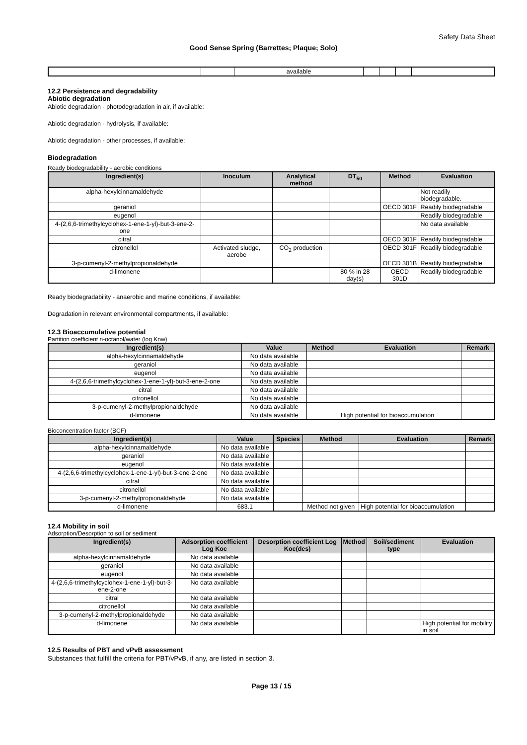Safety Data Sheet
Good Sense Spring (Barrettes; Plaque; Solo)
| | | available | | | | |
12.2 Persistence and degradability
Abiotic degradation
Abiotic degradation - photodegradation in air, if available:
Abiotic degradation - hydrolysis, if available:
Abiotic degradation - other processes, if available:
Biodegradation
Ready biodegradability - aerobic conditions
| Ingredient(s) | Inoculum | Analytical method | DT<sub>50</sub> | Method | Evaluation |
| --- | --- | --- | --- | --- | --- |
| alpha-hexylcinnamaldehyde | | | | | Not readily biodegradable. |
| geraniol | | | | OECD 301F | Readily biodegradable |
| eugenol | | | | | Readily biodegradable |
| 4-(2,6,6-trimethylcyclohex-1-ene-1-yl)-but-3-ene-2-one | | | | | No data available |
| citral | | | | OECD 301F | Readily biodegradable |
| citronellol | Activated sludge, aerobe | CO<sub>2</sub> production | | OECD 301F | Readily biodegradable |
| 3-p-cumenyl-2-methylpropionaldehyde | | | | OECD 301B | Readily biodegradable |
| d-limonene | | | 80 % in 28 day(s) | OECD 301D | Readily biodegradable |
Ready biodegradability - anaerobic and marine conditions, if available:
Degradation in relevant environmental compartments, if available:
12.3 Bioaccumulative potential
Partition coefficient n-octanol/water (log Kow)
| Ingredient(s) | Value | Method | Evaluation | Remark |
| --- | --- | --- | --- | --- |
| alpha-hexylcinnamaldehyde | No data available | | | |
| geraniol | No data available | | | |
| eugenol | No data available | | | |
| 4-(2,6,6-trimethylcyclohex-1-ene-1-yl)-but-3-ene-2-one | No data available | | | |
| citral | No data available | | | |
| citronellol | No data available | | | |
| 3-p-cumenyl-2-methylpropionaldehyde | No data available | | | |
| d-limonene | No data available | | High potential for bioaccumulation | |
Bioconcentration factor (BCF)
| Ingredient(s) | Value | Species | Method | Evaluation | Remark |
| --- | --- | --- | --- | --- | --- |
| alpha-hexylcinnamaldehyde | No data available | | | | |
| geraniol | No data available | | | | |
| eugenol | No data available | | | | |
| 4-(2,6,6-trimethylcyclohex-1-ene-1-yl)-but-3-ene-2-one | No data available | | | | |
| citral | No data available | | | | |
| citronellol | No data available | | | | |
| 3-p-cumenyl-2-methylpropionaldehyde | No data available | | | | |
| d-limonene | 683.1 | | Method not given | High potential for bioaccumulation | |
12.4 Mobility in soil
Adsorption/Desorption to soil or sediment
| Ingredient(s) | Adsorption coefficient Log Koc | Desorption coefficient Log Koc(des) | Method | Soil/sediment type | Evaluation |
| --- | --- | --- | --- | --- | --- |
| alpha-hexylcinnamaldehyde | No data available | | | | |
| geraniol | No data available | | | | |
| eugenol | No data available | | | | |
| 4-(2,6,6-trimethylcyclohex-1-ene-1-yl)-but-3-ene-2-one | No data available | | | | |
| citral | No data available | | | | |
| citronellol | No data available | | | | |
| 3-p-cumenyl-2-methylpropionaldehyde | No data available | | | | |
| d-limonene | No data available | | | | High potential for mobility in soil |
12.5 Results of PBT and vPvB assessment
Substances that fulfill the criteria for PBT/vPvB, if any, are listed in section 3.
Page 13 / 15